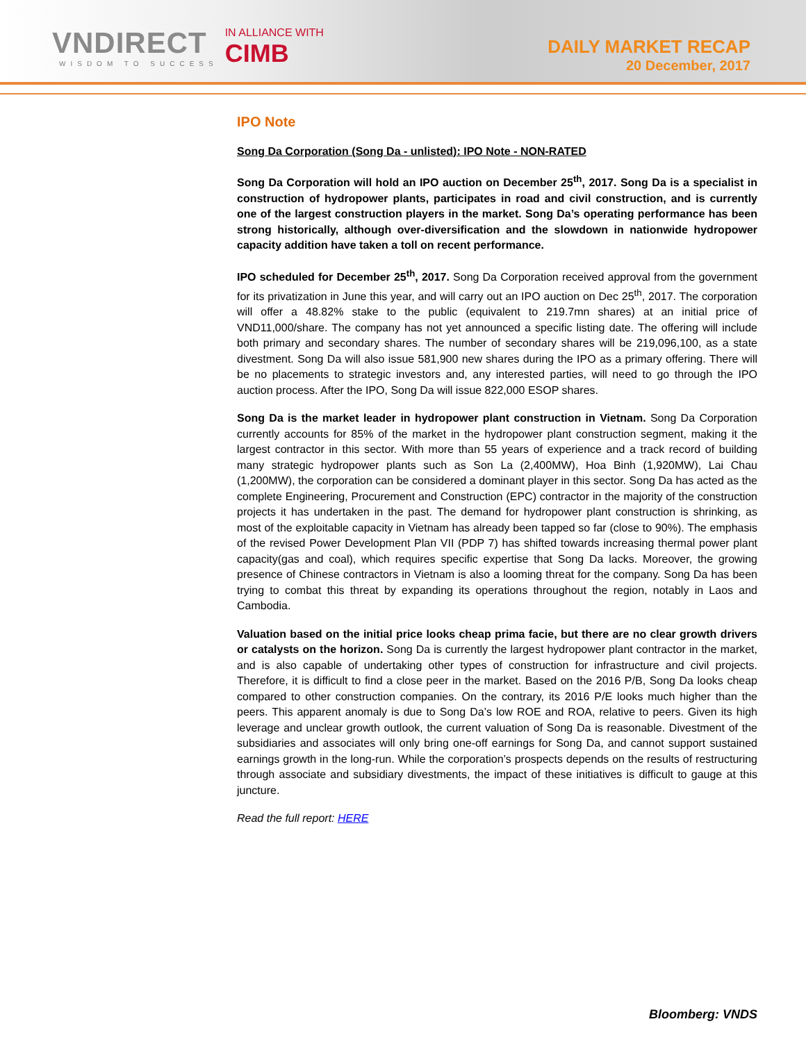VNDIRECT
WISDOM TO SUCCESS
IN ALLIANCE WITH
CIMB
DAILY MARKET RECAP
20 December, 2017
IPO Note
Song Da Corporation (Song Da - unlisted): IPO Note - NON-RATED
Song Da Corporation will hold an IPO auction on December 25<sup>th</sup>, 2017. Song Da is a specialist in construction of hydropower plants, participates in road and civil construction, and is currently one of the largest construction players in the market. Song Da’s operating performance has been strong historically, although over-diversification and the slowdown in nationwide hydropower capacity addition have taken a toll on recent performance.
IPO scheduled for December 25<sup>th</sup>, 2017. Song Da Corporation received approval from the government for its privatization in June this year, and will carry out an IPO auction on Dec 25<sup>th</sup>, 2017. The corporation will offer a 48.82% stake to the public (equivalent to 219.7mn shares) at an initial price of VND11,000/share. The company has not yet announced a specific listing date. The offering will include both primary and secondary shares. The number of secondary shares will be 219,096,100, as a state divestment. Song Da will also issue 581,900 new shares during the IPO as a primary offering. There will be no placements to strategic investors and, any interested parties, will need to go through the IPO auction process. After the IPO, Song Da will issue 822,000 ESOP shares.
Song Da is the market leader in hydropower plant construction in Vietnam. Song Da Corporation currently accounts for 85% of the market in the hydropower plant construction segment, making it the largest contractor in this sector. With more than 55 years of experience and a track record of building many strategic hydropower plants such as Son La (2,400MW), Hoa Binh (1,920MW), Lai Chau (1,200MW), the corporation can be considered a dominant player in this sector. Song Da has acted as the complete Engineering, Procurement and Construction (EPC) contractor in the majority of the construction projects it has undertaken in the past. The demand for hydropower plant construction is shrinking, as most of the exploitable capacity in Vietnam has already been tapped so far (close to 90%). The emphasis of the revised Power Development Plan VII (PDP 7) has shifted towards increasing thermal power plant capacity(gas and coal), which requires specific expertise that Song Da lacks. Moreover, the growing presence of Chinese contractors in Vietnam is also a looming threat for the company. Song Da has been trying to combat this threat by expanding its operations throughout the region, notably in Laos and Cambodia.
Valuation based on the initial price looks cheap prima facie, but there are no clear growth drivers or catalysts on the horizon. Song Da is currently the largest hydropower plant contractor in the market, and is also capable of undertaking other types of construction for infrastructure and civil projects. Therefore, it is difficult to find a close peer in the market. Based on the 2016 P/B, Song Da looks cheap compared to other construction companies. On the contrary, its 2016 P/E looks much higher than the peers. This apparent anomaly is due to Song Da’s low ROE and ROA, relative to peers. Given its high leverage and unclear growth outlook, the current valuation of Song Da is reasonable. Divestment of the subsidiaries and associates will only bring one-off earnings for Song Da, and cannot support sustained earnings growth in the long-run. While the corporation’s prospects depends on the results of restructuring through associate and subsidiary divestments, the impact of these initiatives is difficult to gauge at this juncture.
Read the full report: HERE
Bloomberg: VNDS